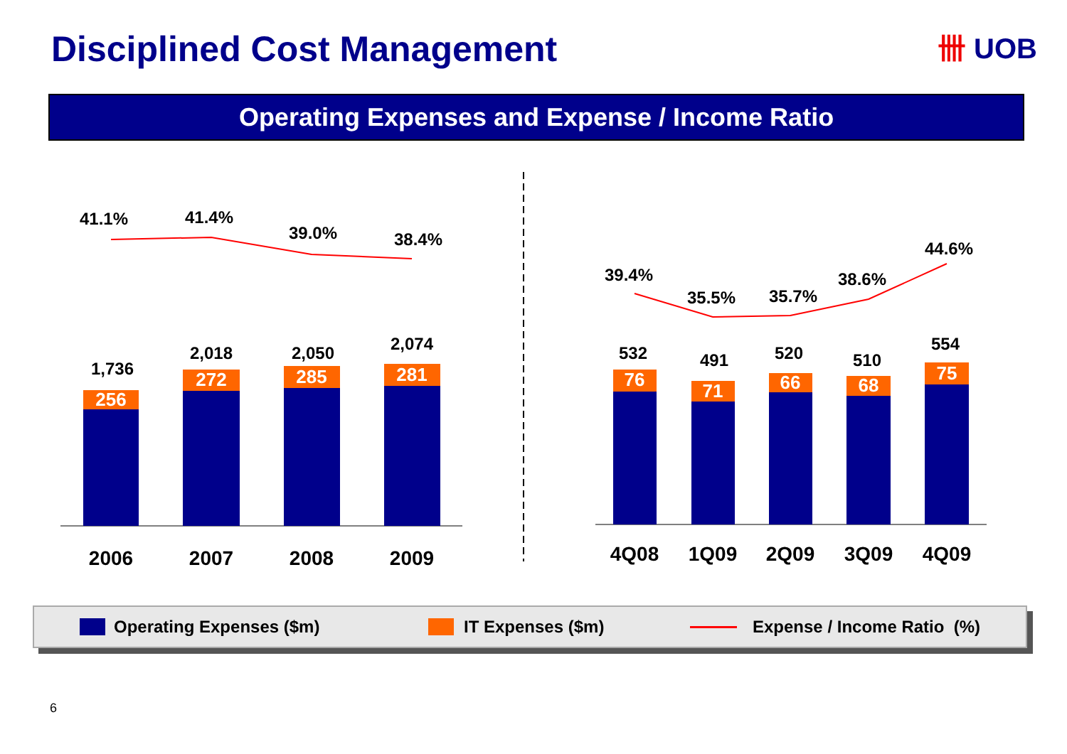Disciplined Cost Management 卌 UOB
Operating Expenses and Expense / Income Ratio
256
272
285
281
76
71
66
68
75
1,736
2,018
2,050
2,074
532
491
520
510
554
41.1%
41.4%
39.0%
38.4%
39.4%
35.5%
35.7%
38.6%
44.6%
2006
2007
2008
2009
4Q08
1Q09
2Q09
3Q09
4Q09
Operating Expenses ($m) IT Expenses ($m) Expense / Income Ratio (%)
6